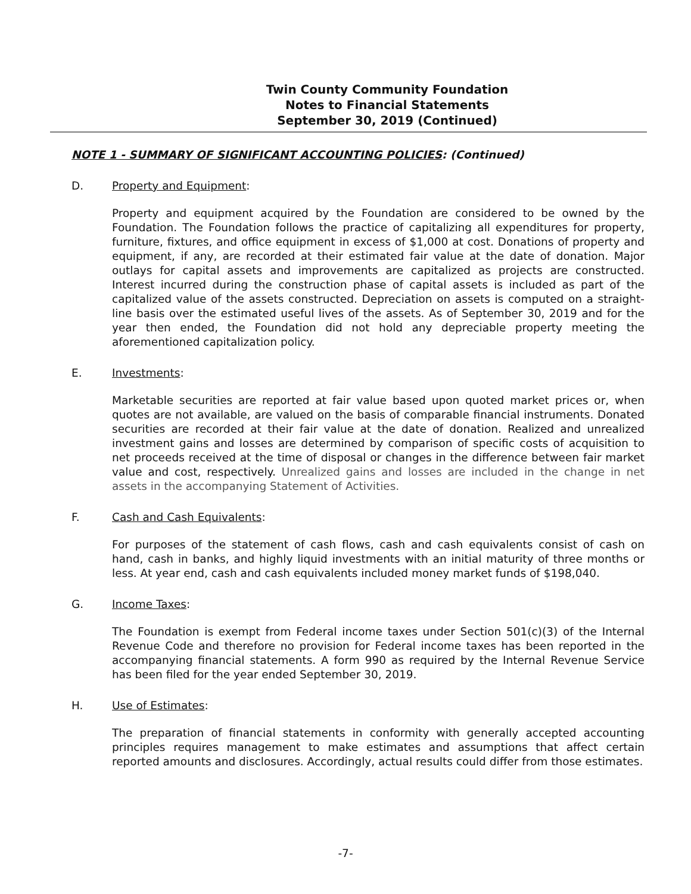Twin County Community Foundation
Notes to Financial Statements
September 30, 2019 (Continued)
NOTE 1 - SUMMARY OF SIGNIFICANT ACCOUNTING POLICIES: (Continued)
D. Property and Equipment:
Property and equipment acquired by the Foundation are considered to be owned by the Foundation. The Foundation follows the practice of capitalizing all expenditures for property, furniture, fixtures, and office equipment in excess of $1,000 at cost. Donations of property and equipment, if any, are recorded at their estimated fair value at the date of donation. Major outlays for capital assets and improvements are capitalized as projects are constructed. Interest incurred during the construction phase of capital assets is included as part of the capitalized value of the assets constructed. Depreciation on assets is computed on a straight-line basis over the estimated useful lives of the assets. As of September 30, 2019 and for the year then ended, the Foundation did not hold any depreciable property meeting the aforementioned capitalization policy.
E. Investments:
Marketable securities are reported at fair value based upon quoted market prices or, when quotes are not available, are valued on the basis of comparable financial instruments. Donated securities are recorded at their fair value at the date of donation. Realized and unrealized investment gains and losses are determined by comparison of specific costs of acquisition to net proceeds received at the time of disposal or changes in the difference between fair market value and cost, respectively. Unrealized gains and losses are included in the change in net assets in the accompanying Statement of Activities.
F. Cash and Cash Equivalents:
For purposes of the statement of cash flows, cash and cash equivalents consist of cash on hand, cash in banks, and highly liquid investments with an initial maturity of three months or less. At year end, cash and cash equivalents included money market funds of $198,040.
G. Income Taxes:
The Foundation is exempt from Federal income taxes under Section 501(c)(3) of the Internal Revenue Code and therefore no provision for Federal income taxes has been reported in the accompanying financial statements. A form 990 as required by the Internal Revenue Service has been filed for the year ended September 30, 2019.
H. Use of Estimates:
The preparation of financial statements in conformity with generally accepted accounting principles requires management to make estimates and assumptions that affect certain reported amounts and disclosures. Accordingly, actual results could differ from those estimates.
-7-